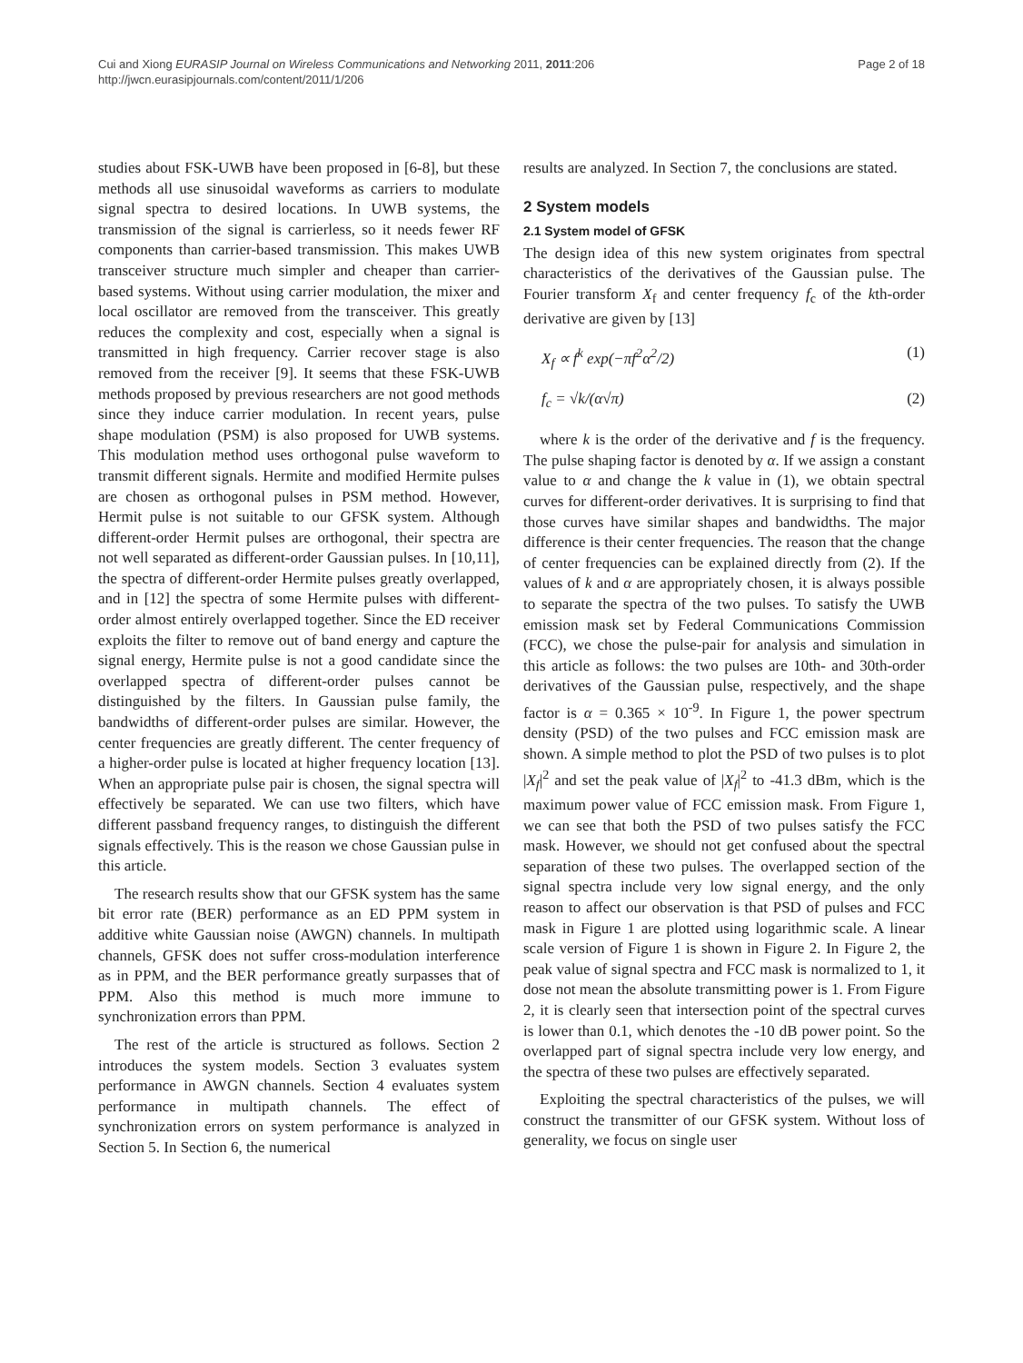Cui and Xiong EURASIP Journal on Wireless Communications and Networking 2011, 2011:206
http://jwcn.eurasipjournals.com/content/2011/1/206
Page 2 of 18
studies about FSK-UWB have been proposed in [6-8], but these methods all use sinusoidal waveforms as carriers to modulate signal spectra to desired locations. In UWB systems, the transmission of the signal is carrierless, so it needs fewer RF components than carrier-based transmission. This makes UWB transceiver structure much simpler and cheaper than carrier-based systems. Without using carrier modulation, the mixer and local oscillator are removed from the transceiver. This greatly reduces the complexity and cost, especially when a signal is transmitted in high frequency. Carrier recover stage is also removed from the receiver [9]. It seems that these FSK-UWB methods proposed by previous researchers are not good methods since they induce carrier modulation. In recent years, pulse shape modulation (PSM) is also proposed for UWB systems. This modulation method uses orthogonal pulse waveform to transmit different signals. Hermite and modified Hermite pulses are chosen as orthogonal pulses in PSM method. However, Hermit pulse is not suitable to our GFSK system. Although different-order Hermit pulses are orthogonal, their spectra are not well separated as different-order Gaussian pulses. In [10,11], the spectra of different-order Hermite pulses greatly overlapped, and in [12] the spectra of some Hermite pulses with different-order almost entirely overlapped together. Since the ED receiver exploits the filter to remove out of band energy and capture the signal energy, Hermite pulse is not a good candidate since the overlapped spectra of different-order pulses cannot be distinguished by the filters. In Gaussian pulse family, the bandwidths of different-order pulses are similar. However, the center frequencies are greatly different. The center frequency of a higher-order pulse is located at higher frequency location [13]. When an appropriate pulse pair is chosen, the signal spectra will effectively be separated. We can use two filters, which have different passband frequency ranges, to distinguish the different signals effectively. This is the reason we chose Gaussian pulse in this article.
The research results show that our GFSK system has the same bit error rate (BER) performance as an ED PPM system in additive white Gaussian noise (AWGN) channels. In multipath channels, GFSK does not suffer cross-modulation interference as in PPM, and the BER performance greatly surpasses that of PPM. Also this method is much more immune to synchronization errors than PPM.
The rest of the article is structured as follows. Section 2 introduces the system models. Section 3 evaluates system performance in AWGN channels. Section 4 evaluates system performance in multipath channels. The effect of synchronization errors on system performance is analyzed in Section 5. In Section 6, the numerical
results are analyzed. In Section 7, the conclusions are stated.
2 System models
2.1 System model of GFSK
The design idea of this new system originates from spectral characteristics of the derivatives of the Gaussian pulse. The Fourier transform X<sub>f</sub> and center frequency f<sub>c</sub> of the kth-order derivative are given by [13]
X<sub>f</sub> ∝ f<sup>k</sup> exp(−πf<sup>2</sup>α<sup>2</sup>/2) (1)
f<sub>c</sub> = √k/(α√π) (2)
where k is the order of the derivative and f is the frequency. The pulse shaping factor is denoted by α. If we assign a constant value to α and change the k value in (1), we obtain spectral curves for different-order derivatives. It is surprising to find that those curves have similar shapes and bandwidths. The major difference is their center frequencies. The reason that the change of center frequencies can be explained directly from (2). If the values of k and α are appropriately chosen, it is always possible to separate the spectra of the two pulses. To satisfy the UWB emission mask set by Federal Communications Commission (FCC), we chose the pulse-pair for analysis and simulation in this article as follows: the two pulses are 10th- and 30th-order derivatives of the Gaussian pulse, respectively, and the shape factor is α = 0.365 × 10<sup>-9</sup>. In Figure 1, the power spectrum density (PSD) of the two pulses and FCC emission mask are shown. A simple method to plot the PSD of two pulses is to plot |X<sub>f</sub>|<sup>2</sup> and set the peak value of |X<sub>f</sub>|<sup>2</sup> to -41.3 dBm, which is the maximum power value of FCC emission mask. From Figure 1, we can see that both the PSD of two pulses satisfy the FCC mask. However, we should not get confused about the spectral separation of these two pulses. The overlapped section of the signal spectra include very low signal energy, and the only reason to affect our observation is that PSD of pulses and FCC mask in Figure 1 are plotted using logarithmic scale. A linear scale version of Figure 1 is shown in Figure 2. In Figure 2, the peak value of signal spectra and FCC mask is normalized to 1, it dose not mean the absolute transmitting power is 1. From Figure 2, it is clearly seen that intersection point of the spectral curves is lower than 0.1, which denotes the -10 dB power point. So the overlapped part of signal spectra include very low energy, and the spectra of these two pulses are effectively separated.
Exploiting the spectral characteristics of the pulses, we will construct the transmitter of our GFSK system. Without loss of generality, we focus on single user